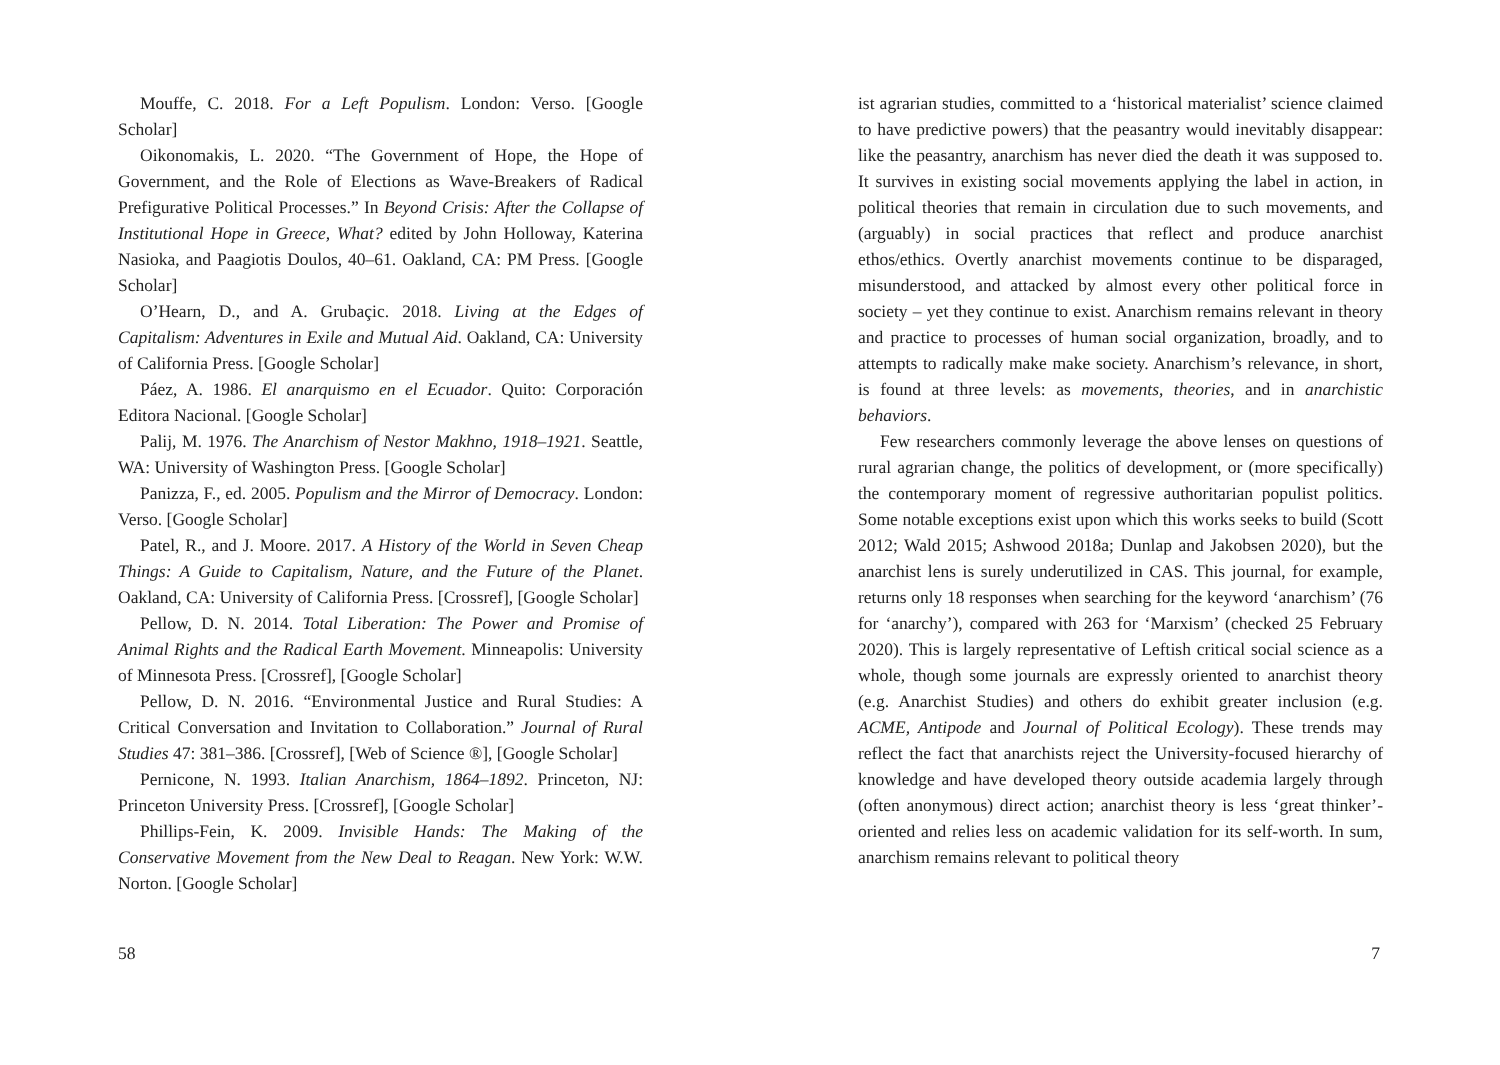Mouffe, C. 2018. For a Left Populism. London: Verso. [Google Scholar]
Oikonomakis, L. 2020. “The Government of Hope, the Hope of Government, and the Role of Elections as Wave-Breakers of Radical Prefigurative Political Processes.” In Beyond Crisis: After the Collapse of Institutional Hope in Greece, What? edited by John Holloway, Katerina Nasioka, and Paagiotis Doulos, 40–61. Oakland, CA: PM Press. [Google Scholar]
O’Hearn, D., and A. Grubaçic. 2018. Living at the Edges of Capitalism: Adventures in Exile and Mutual Aid. Oakland, CA: University of California Press. [Google Scholar]
Páez, A. 1986. El anarquismo en el Ecuador. Quito: Corporación Editora Nacional. [Google Scholar]
Palij, M. 1976. The Anarchism of Nestor Makhno, 1918–1921. Seattle, WA: University of Washington Press. [Google Scholar]
Panizza, F., ed. 2005. Populism and the Mirror of Democracy. London: Verso. [Google Scholar]
Patel, R., and J. Moore. 2017. A History of the World in Seven Cheap Things: A Guide to Capitalism, Nature, and the Future of the Planet. Oakland, CA: University of California Press. [Crossref], [Google Scholar]
Pellow, D. N. 2014. Total Liberation: The Power and Promise of Animal Rights and the Radical Earth Movement. Minneapolis: University of Minnesota Press. [Crossref], [Google Scholar]
Pellow, D. N. 2016. “Environmental Justice and Rural Studies: A Critical Conversation and Invitation to Collaboration.” Journal of Rural Studies 47: 381–386. [Crossref], [Web of Science ®], [Google Scholar]
Pernicone, N. 1993. Italian Anarchism, 1864–1892. Princeton, NJ: Princeton University Press. [Crossref], [Google Scholar]
Phillips-Fein, K. 2009. Invisible Hands: The Making of the Conservative Movement from the New Deal to Reagan. New York: W.W. Norton. [Google Scholar]
58
ist agrarian studies, committed to a ‘historical materialist’ science claimed to have predictive powers) that the peasantry would inevitably disappear: like the peasantry, anarchism has never died the death it was supposed to. It survives in existing social movements applying the label in action, in political theories that remain in circulation due to such movements, and (arguably) in social practices that reflect and produce anarchist ethos/ethics. Overtly anarchist movements continue to be disparaged, misunderstood, and attacked by almost every other political force in society – yet they continue to exist. Anarchism remains relevant in theory and practice to processes of human social organization, broadly, and to attempts to radically make make society. Anarchism’s relevance, in short, is found at three levels: as movements, theories, and in anarchistic behaviors.
Few researchers commonly leverage the above lenses on questions of rural agrarian change, the politics of development, or (more specifically) the contemporary moment of regressive authoritarian populist politics. Some notable exceptions exist upon which this works seeks to build (Scott 2012; Wald 2015; Ashwood 2018a; Dunlap and Jakobsen 2020), but the anarchist lens is surely underutilized in CAS. This journal, for example, returns only 18 responses when searching for the keyword ‘anarchism’ (76 for ‘anarchy’), compared with 263 for ‘Marxism’ (checked 25 February 2020). This is largely representative of Leftish critical social science as a whole, though some journals are expressly oriented to anarchist theory (e.g. Anarchist Studies) and others do exhibit greater inclusion (e.g. ACME, Antipode and Journal of Political Ecology). These trends may reflect the fact that anarchists reject the University-focused hierarchy of knowledge and have developed theory outside academia largely through (often anonymous) direct action; anarchist theory is less ‘great thinker’-oriented and relies less on academic validation for its self-worth. In sum, anarchism remains relevant to political theory
7